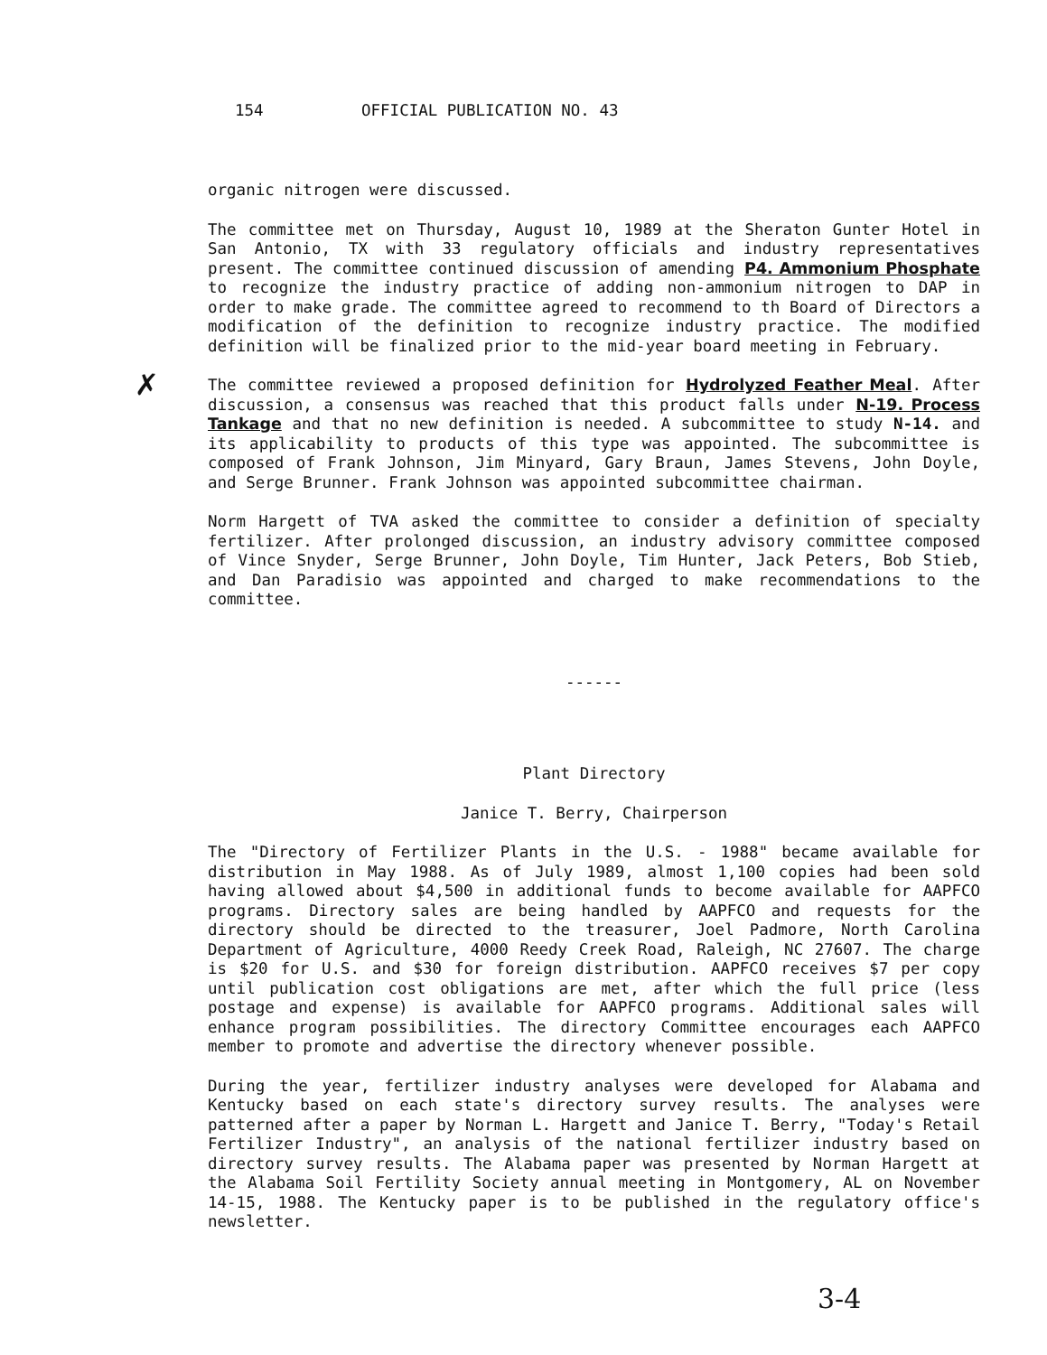154 OFFICIAL PUBLICATION NO. 43
✗
organic nitrogen were discussed.
The committee met on Thursday, August 10, 1989 at the Sheraton Gunter Hotel in San Antonio, TX with 33 regulatory officials and industry representatives present. The committee continued discussion of amending P4. Ammonium Phosphate to recognize the industry practice of adding non-ammonium nitrogen to DAP in order to make grade. The committee agreed to recommend to th Board of Directors a modification of the definition to recognize industry practice. The modified definition will be finalized prior to the mid-year board meeting in February.
The committee reviewed a proposed definition for Hydrolyzed Feather Meal. After discussion, a consensus was reached that this product falls under N-19. Process Tankage and that no new definition is needed. A subcommittee to study N-14. and its applicability to products of this type was appointed. The subcommittee is composed of Frank Johnson, Jim Minyard, Gary Braun, James Stevens, John Doyle, and Serge Brunner. Frank Johnson was appointed subcommittee chairman.
Norm Hargett of TVA asked the committee to consider a definition of specialty fertilizer. After prolonged discussion, an industry advisory committee composed of Vince Snyder, Serge Brunner, John Doyle, Tim Hunter, Jack Peters, Bob Stieb, and Dan Paradisio was appointed and charged to make recommendations to the committee.
------
Plant Directory
Janice T. Berry, Chairperson
The "Directory of Fertilizer Plants in the U.S. - 1988" became available for distribution in May 1988. As of July 1989, almost 1,100 copies had been sold having allowed about $4,500 in additional funds to become available for AAPFCO programs. Directory sales are being handled by AAPFCO and requests for the directory should be directed to the treasurer, Joel Padmore, North Carolina Department of Agriculture, 4000 Reedy Creek Road, Raleigh, NC 27607. The charge is $20 for U.S. and $30 for foreign distribution. AAPFCO receives $7 per copy until publication cost obligations are met, after which the full price (less postage and expense) is available for AAPFCO programs. Additional sales will enhance program possibilities. The directory Committee encourages each AAPFCO member to promote and advertise the directory whenever possible.
During the year, fertilizer industry analyses were developed for Alabama and Kentucky based on each state's directory survey results. The analyses were patterned after a paper by Norman L. Hargett and Janice T. Berry, "Today's Retail Fertilizer Industry", an analysis of the national fertilizer industry based on directory survey results. The Alabama paper was presented by Norman Hargett at the Alabama Soil Fertility Society annual meeting in Montgomery, AL on November 14-15, 1988. The Kentucky paper is to be published in the regulatory office's newsletter.
3-4